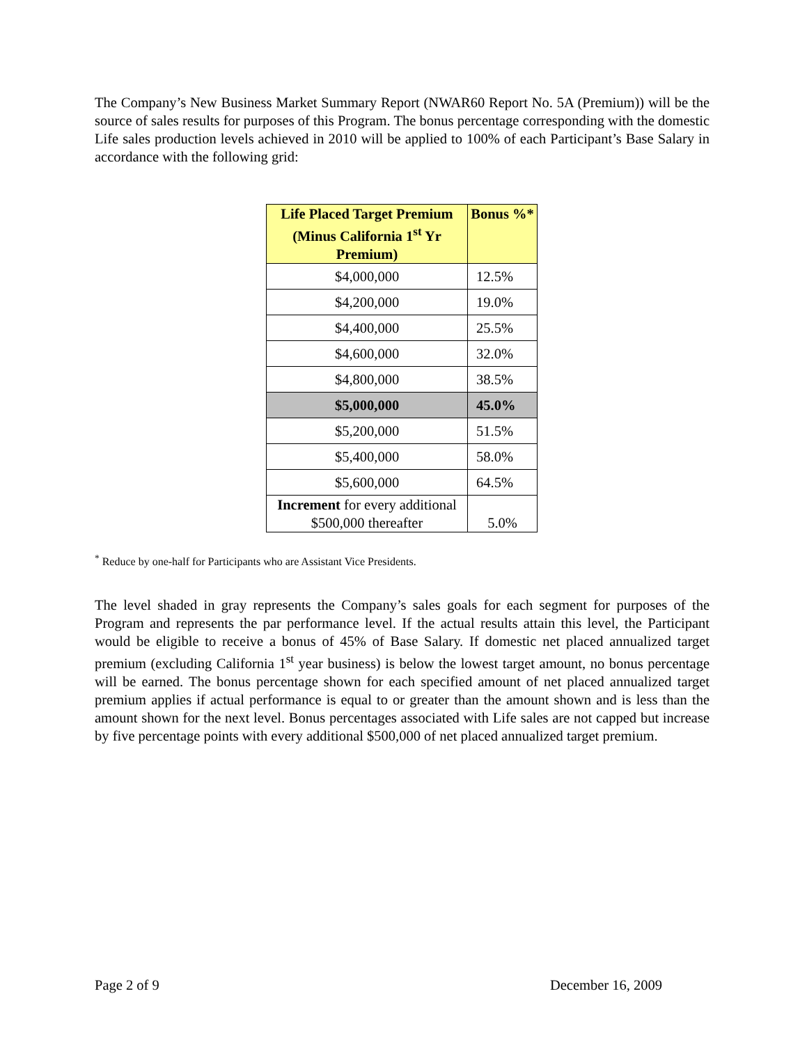The Company’s New Business Market Summary Report (NWAR60 Report No. 5A (Premium)) will be the source of sales results for purposes of this Program. The bonus percentage corresponding with the domestic Life sales production levels achieved in 2010 will be applied to 100% of each Participant’s Base Salary in accordance with the following grid:
| Life Placed Target Premium (Minus California 1<sup>st</sup> Yr Premium) | Bonus %* |
| --- | --- |
| $4,000,000 | 12.5% |
| $4,200,000 | 19.0% |
| $4,400,000 | 25.5% |
| $4,600,000 | 32.0% |
| $4,800,000 | 38.5% |
| $5,000,000 | 45.0% |
| $5,200,000 | 51.5% |
| $5,400,000 | 58.0% |
| $5,600,000 | 64.5% |
| Increment for every additional $500,000 thereafter | 5.0% |
<sup>*</sup> Reduce by one-half for Participants who are Assistant Vice Presidents.
The level shaded in gray represents the Company’s sales goals for each segment for purposes of the Program and represents the par performance level. If the actual results attain this level, the Participant would be eligible to receive a bonus of 45% of Base Salary. If domestic net placed annualized target premium (excluding California 1<sup>st</sup> year business) is below the lowest target amount, no bonus percentage will be earned. The bonus percentage shown for each specified amount of net placed annualized target premium applies if actual performance is equal to or greater than the amount shown and is less than the amount shown for the next level. Bonus percentages associated with Life sales are not capped but increase by five percentage points with every additional $500,000 of net placed annualized target premium.
Page 2 of 9 December 16, 2009